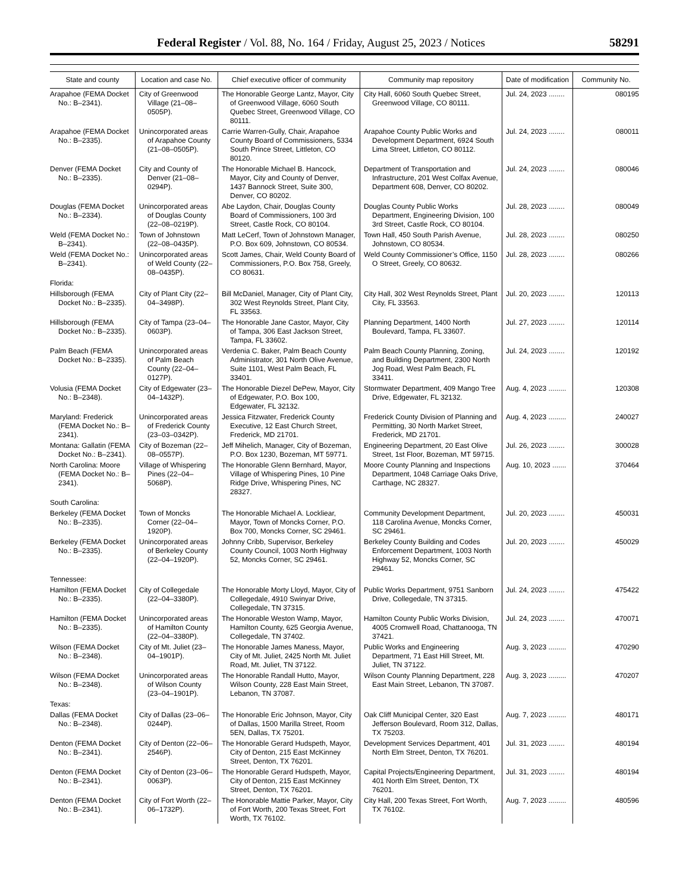Federal Register / Vol. 88, No. 164 / Friday, August 25, 2023 / Notices 58291
| State and county | Location and case No. | Chief executive officer of community | Community map repository | Date of modification | Community No. |
| --- | --- | --- | --- | --- | --- |
| Arapahoe (FEMA Docket No.: B–2341). | City of Greenwood Village (21–08–0505P). | The Honorable George Lantz, Mayor, City of Greenwood Village, 6060 South Quebec Street, Greenwood Village, CO 80111. | City Hall, 6060 South Quebec Street, Greenwood Village, CO 80111. | Jul. 24, 2023 ........ | 080195 |
| Arapahoe (FEMA Docket No.: B–2335). | Unincorporated areas of Arapahoe County (21–08–0505P). | Carrie Warren-Gully, Chair, Arapahoe County Board of Commissioners, 5334 South Prince Street, Littleton, CO 80120. | Arapahoe County Public Works and Development Department, 6924 South Lima Street, Littleton, CO 80112. | Jul. 24, 2023 ........ | 080011 |
| Denver (FEMA Docket No.: B–2335). | City and County of Denver (21–08–0294P). | The Honorable Michael B. Hancock, Mayor, City and County of Denver, 1437 Bannock Street, Suite 300, Denver, CO 80202. | Department of Transportation and Infrastructure, 201 West Colfax Avenue, Department 608, Denver, CO 80202. | Jul. 24, 2023 ........ | 080046 |
| Douglas (FEMA Docket No.: B–2334). | Unincorporated areas of Douglas County (22–08–0219P). | Abe Laydon, Chair, Douglas County Board of Commissioners, 100 3rd Street, Castle Rock, CO 80104. | Douglas County Public Works Department, Engineering Division, 100 3rd Street, Castle Rock, CO 80104. | Jul. 28, 2023 ........ | 080049 |
| Weld (FEMA Docket No.: B–2341). | Town of Johnstown (22–08–0435P). | Matt LeCerf, Town of Johnstown Manager, P.O. Box 609, Johnstown, CO 80534. | Town Hall, 450 South Parish Avenue, Johnstown, CO 80534. | Jul. 28, 2023 ........ | 080250 |
| Weld (FEMA Docket No.: B–2341). | Unincorporated areas of Weld County (22–08–0435P). | Scott James, Chair, Weld County Board of Commissioners, P.O. Box 758, Greely, CO 80631. | Weld County Commissioner’s Office, 1150 O Street, Greely, CO 80632. | Jul. 28, 2023 ........ | 080266 |
| Florida: | | | | | |
| Hillsborough (FEMA Docket No.: B–2335). | City of Plant City (22–04–3498P). | Bill McDaniel, Manager, City of Plant City, 302 West Reynolds Street, Plant City, FL 33563. | City Hall, 302 West Reynolds Street, Plant City, FL 33563. | Jul. 20, 2023 ........ | 120113 |
| Hillsborough (FEMA Docket No.: B–2335). | City of Tampa (23–04–0603P). | The Honorable Jane Castor, Mayor, City of Tampa, 306 East Jackson Street, Tampa, FL 33602. | Planning Department, 1400 North Boulevard, Tampa, FL 33607. | Jul. 27, 2023 ........ | 120114 |
| Palm Beach (FEMA Docket No.: B–2335). | Unincorporated areas of Palm Beach County (22–04–0127P). | Verdenia C. Baker, Palm Beach County Administrator, 301 North Olive Avenue, Suite 1101, West Palm Beach, FL 33401. | Palm Beach County Planning, Zoning, and Building Department, 2300 North Jog Road, West Palm Beach, FL 33411. | Jul. 24, 2023 ........ | 120192 |
| Volusia (FEMA Docket No.: B–2348). | City of Edgewater (23–04–1432P). | The Honorable Diezel DePew, Mayor, City of Edgewater, P.O. Box 100, Edgewater, FL 32132. | Stormwater Department, 409 Mango Tree Drive, Edgewater, FL 32132. | Aug. 4, 2023 ......... | 120308 |
| Maryland: Frederick (FEMA Docket No.: B–2341). | Unincorporated areas of Frederick County (23–03–0342P). | Jessica Fitzwater, Frederick County Executive, 12 East Church Street, Frederick, MD 21701. | Frederick County Division of Planning and Permitting, 30 North Market Street, Frederick, MD 21701. | Aug. 4, 2023 ......... | 240027 |
| Montana: Gallatin (FEMA Docket No.: B–2341). | City of Bozeman (22–08–0557P). | Jeff Mihelich, Manager, City of Bozeman, P.O. Box 1230, Bozeman, MT 59771. | Engineering Department, 20 East Olive Street, 1st Floor, Bozeman, MT 59715. | Jul. 26, 2023 ........ | 300028 |
| North Carolina: Moore (FEMA Docket No.: B–2341). | Village of Whispering Pines (22–04–5068P). | The Honorable Glenn Bernhard, Mayor, Village of Whispering Pines, 10 Pine Ridge Drive, Whispering Pines, NC 28327. | Moore County Planning and Inspections Department, 1048 Carriage Oaks Drive, Carthage, NC 28327. | Aug. 10, 2023 ....... | 370464 |
| South Carolina: | | | | | |
| Berkeley (FEMA Docket No.: B–2335). | Town of Moncks Corner (22–04–1920P). | The Honorable Michael A. Lockliear, Mayor, Town of Moncks Corner, P.O. Box 700, Moncks Corner, SC 29461. | Community Development Department, 118 Carolina Avenue, Moncks Corner, SC 29461. | Jul. 20, 2023 ........ | 450031 |
| Berkeley (FEMA Docket No.: B–2335). | Unincorporated areas of Berkeley County (22–04–1920P). | Johnny Cribb, Supervisor, Berkeley County Council, 1003 North Highway 52, Moncks Corner, SC 29461. | Berkeley County Building and Codes Enforcement Department, 1003 North Highway 52, Moncks Corner, SC 29461. | Jul. 20, 2023 ........ | 450029 |
| Tennessee: | | | | | |
| Hamilton (FEMA Docket No.: B–2335). | City of Collegedale (22–04–3380P). | The Honorable Morty Lloyd, Mayor, City of Collegedale, 4910 Swinyar Drive, Collegedale, TN 37315. | Public Works Department, 9751 Sanborn Drive, Collegedale, TN 37315. | Jul. 24, 2023 ........ | 475422 |
| Hamilton (FEMA Docket No.: B–2335). | Unincorporated areas of Hamilton County (22–04–3380P). | The Honorable Weston Wamp, Mayor, Hamilton County, 625 Georgia Avenue, Collegedale, TN 37402. | Hamilton County Public Works Division, 4005 Cromwell Road, Chattanooga, TN 37421. | Jul. 24, 2023 ........ | 470071 |
| Wilson (FEMA Docket No.: B–2348). | City of Mt. Juliet (23–04–1901P). | The Honorable James Maness, Mayor, City of Mt. Juliet, 2425 North Mt. Juliet Road, Mt. Juliet, TN 37122. | Public Works and Engineering Department, 71 East Hill Street, Mt. Juliet, TN 37122. | Aug. 3, 2023 ......... | 470290 |
| Wilson (FEMA Docket No.: B–2348). | Unincorporated areas of Wilson County (23–04–1901P). | The Honorable Randall Hutto, Mayor, Wilson County, 228 East Main Street, Lebanon, TN 37087. | Wilson County Planning Department, 228 East Main Street, Lebanon, TN 37087. | Aug. 3, 2023 ......... | 470207 |
| Texas: | | | | | |
| Dallas (FEMA Docket No.: B–2348). | City of Dallas (23–06–0244P). | The Honorable Eric Johnson, Mayor, City of Dallas, 1500 Marilla Street, Room 5EN, Dallas, TX 75201. | Oak Cliff Municipal Center, 320 East Jefferson Boulevard, Room 312, Dallas, TX 75203. | Aug. 7, 2023 ......... | 480171 |
| Denton (FEMA Docket No.: B–2341). | City of Denton (22–06–2546P). | The Honorable Gerard Hudspeth, Mayor, City of Denton, 215 East McKinney Street, Denton, TX 76201. | Development Services Department, 401 North Elm Street, Denton, TX 76201. | Jul. 31, 2023 ........ | 480194 |
| Denton (FEMA Docket No.: B–2341). | City of Denton (23–06–0063P). | The Honorable Gerard Hudspeth, Mayor, City of Denton, 215 East McKinney Street, Denton, TX 76201. | Capital Projects/Engineering Department, 401 North Elm Street, Denton, TX 76201. | Jul. 31, 2023 ........ | 480194 |
| Denton (FEMA Docket No.: B–2341). | City of Fort Worth (22–06–1732P). | The Honorable Mattie Parker, Mayor, City of Fort Worth, 200 Texas Street, Fort Worth, TX 76102. | City Hall, 200 Texas Street, Fort Worth, TX 76102. | Aug. 7, 2023 ......... | 480596 |